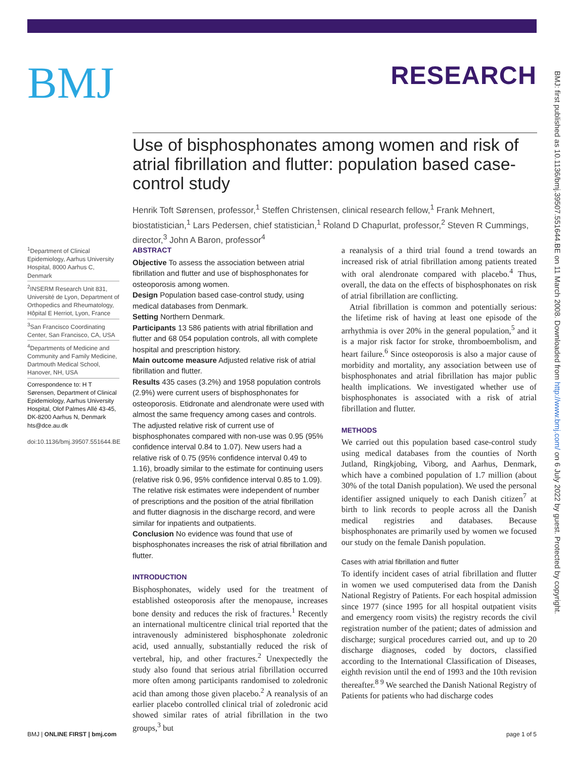BMJ
RESEARCH
BMJ: first published as 10.1136/bmj.39507.551644.BE on 11 March 2008. Downloaded from http://www.bmj.com/ on 6 July 2022 by guest. Protected by copyright.
Use of bisphosphonates among women and risk of atrial fibrillation and flutter: population based case-control study
Henrik Toft Sørensen, professor,<sup>1</sup> Steffen Christensen, clinical research fellow,<sup>1</sup> Frank Mehnert, biostatistician,<sup>1</sup> Lars Pedersen, chief statistician,<sup>1</sup> Roland D Chapurlat, professor,<sup>2</sup> Steven R Cummings, director,<sup>3</sup> John A Baron, professor<sup>4</sup>
<sup>1</sup> Department of Clinical Epidemiology, Aarhus University Hospital, 8000 Aarhus C, Denmark
<sup>2</sup> INSERM Research Unit 831, Université de Lyon, Department of Orthopedics and Rheumatology, Hôpital E Herriot, Lyon, France
<sup>3</sup> San Francisco Coordinating Center, San Francisco, CA, USA
<sup>4</sup> Departments of Medicine and Community and Family Medicine, Dartmouth Medical School, Hanover, NH, USA
Correspondence to: H T Sørensen, Department of Clinical Epidemiology, Aarhus University Hospital, Olof Palmes Allé 43-45, DK-8200 Aarhus N, Denmark hts@dce.au.dk
doi:10.1136/bmj.39507.551644.BE
ABSTRACT
Objective To assess the association between atrial fibrillation and flutter and use of bisphosphonates for osteoporosis among women.
Design Population based case-control study, using medical databases from Denmark.
Setting Northern Denmark.
Participants 13 586 patients with atrial fibrillation and flutter and 68 054 population controls, all with complete hospital and prescription history.
Main outcome measure Adjusted relative risk of atrial fibrillation and flutter.
Results 435 cases (3.2%) and 1958 population controls (2.9%) were current users of bisphosphonates for osteoporosis. Etidronate and alendronate were used with almost the same frequency among cases and controls. The adjusted relative risk of current use of bisphosphonates compared with non-use was 0.95 (95% confidence interval 0.84 to 1.07). New users had a relative risk of 0.75 (95% confidence interval 0.49 to 1.16), broadly similar to the estimate for continuing users (relative risk 0.96, 95% confidence interval 0.85 to 1.09). The relative risk estimates were independent of number of prescriptions and the position of the atrial fibrillation and flutter diagnosis in the discharge record, and were similar for inpatients and outpatients.
Conclusion No evidence was found that use of bisphosphonates increases the risk of atrial fibrillation and flutter.
INTRODUCTION
Bisphosphonates, widely used for the treatment of established osteoporosis after the menopause, increases bone density and reduces the risk of fractures.<sup>1</sup> Recently an international multicentre clinical trial reported that the intravenously administered bisphosphonate zoledronic acid, used annually, substantially reduced the risk of vertebral, hip, and other fractures.<sup>2</sup> Unexpectedly the study also found that serious atrial fibrillation occurred more often among participants randomised to zoledronic acid than among those given placebo.<sup>2</sup> A reanalysis of an earlier placebo controlled clinical trial of zoledronic acid showed similar rates of atrial fibrillation in the two groups,<sup>3</sup> but
a reanalysis of a third trial found a trend towards an increased risk of atrial fibrillation among patients treated with oral alendronate compared with placebo.<sup>4</sup> Thus, overall, the data on the effects of bisphosphonates on risk of atrial fibrillation are conflicting.
Atrial fibrillation is common and potentially serious: the lifetime risk of having at least one episode of the arrhythmia is over 20% in the general population,<sup>5</sup> and it is a major risk factor for stroke, thromboembolism, and heart failure.<sup>6</sup> Since osteoporosis is also a major cause of morbidity and mortality, any association between use of bisphosphonates and atrial fibrillation has major public health implications. We investigated whether use of bisphosphonates is associated with a risk of atrial fibrillation and flutter.
METHODS
We carried out this population based case-control study using medical databases from the counties of North Jutland, Ringkjobing, Viborg, and Aarhus, Denmark, which have a combined population of 1.7 million (about 30% of the total Danish population). We used the personal identifier assigned uniquely to each Danish citizen<sup>7</sup> at birth to link records to people across all the Danish medical registries and databases. Because bisphosphonates are primarily used by women we focused our study on the female Danish population.
Cases with atrial fibrillation and flutter
To identify incident cases of atrial fibrillation and flutter in women we used computerised data from the Danish National Registry of Patients. For each hospital admission since 1977 (since 1995 for all hospital outpatient visits and emergency room visits) the registry records the civil registration number of the patient; dates of admission and discharge; surgical procedures carried out, and up to 20 discharge diagnoses, coded by doctors, classified according to the International Classification of Diseases, eighth revision until the end of 1993 and the 10th revision thereafter.<sup>8 9</sup> We searched the Danish National Registry of Patients for patients who had discharge codes
BMJ | ONLINE FIRST | bmj.com page 1 of 5